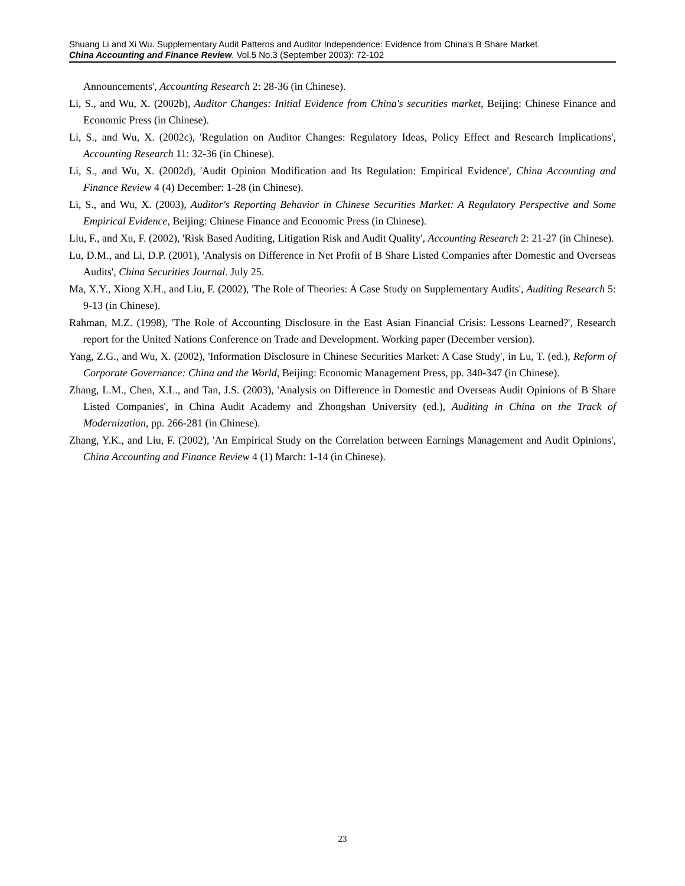Shuang Li and Xi Wu. Supplementary Audit Patterns and Auditor Independence: Evidence from China's B Share Market.
China Accounting and Finance Review. Vol.5 No.3 (September 2003): 72-102
Announcements', Accounting Research 2: 28-36 (in Chinese).
Li, S., and Wu, X. (2002b), Auditor Changes: Initial Evidence from China's securities market, Beijing: Chinese Finance and Economic Press (in Chinese).
Li, S., and Wu, X. (2002c), 'Regulation on Auditor Changes: Regulatory Ideas, Policy Effect and Research Implications', Accounting Research 11: 32-36 (in Chinese).
Li, S., and Wu, X. (2002d), 'Audit Opinion Modification and Its Regulation: Empirical Evidence', China Accounting and Finance Review 4 (4) December: 1-28 (in Chinese).
Li, S., and Wu, X. (2003), Auditor's Reporting Behavior in Chinese Securities Market: A Regulatory Perspective and Some Empirical Evidence, Beijing: Chinese Finance and Economic Press (in Chinese).
Liu, F., and Xu, F. (2002), 'Risk Based Auditing, Litigation Risk and Audit Quality', Accounting Research 2: 21-27 (in Chinese).
Lu, D.M., and Li, D.P. (2001), 'Analysis on Difference in Net Profit of B Share Listed Companies after Domestic and Overseas Audits', China Securities Journal. July 25.
Ma, X.Y., Xiong X.H., and Liu, F. (2002), 'The Role of Theories: A Case Study on Supplementary Audits', Auditing Research 5: 9-13 (in Chinese).
Rahman, M.Z. (1998), 'The Role of Accounting Disclosure in the East Asian Financial Crisis: Lessons Learned?', Research report for the United Nations Conference on Trade and Development. Working paper (December version).
Yang, Z.G., and Wu, X. (2002), 'Information Disclosure in Chinese Securities Market: A Case Study', in Lu, T. (ed.), Reform of Corporate Governance: China and the World, Beijing: Economic Management Press, pp. 340-347 (in Chinese).
Zhang, L.M., Chen, X.L., and Tan, J.S. (2003), 'Analysis on Difference in Domestic and Overseas Audit Opinions of B Share Listed Companies', in China Audit Academy and Zhongshan University (ed.), Auditing in China on the Track of Modernization, pp. 266-281 (in Chinese).
Zhang, Y.K., and Liu, F. (2002), 'An Empirical Study on the Correlation between Earnings Management and Audit Opinions', China Accounting and Finance Review 4 (1) March: 1-14 (in Chinese).
23